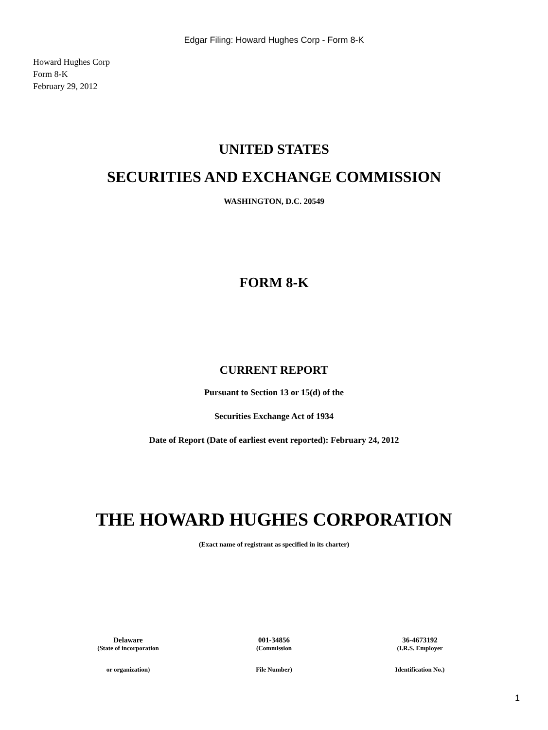Edgar Filing: Howard Hughes Corp - Form 8-K
Howard Hughes Corp
Form 8-K
February 29, 2012
UNITED STATES
SECURITIES AND EXCHANGE COMMISSION
WASHINGTON, D.C. 20549
FORM 8-K
CURRENT REPORT
Pursuant to Section 13 or 15(d) of the
Securities Exchange Act of 1934
Date of Report (Date of earliest event reported): February 24, 2012
THE HOWARD HUGHES CORPORATION
(Exact name of registrant as specified in its charter)
| Delaware | 001-34856 | 36-4673192 |
| (State of incorporation | (Commission | (I.R.S. Employer |
| or organization) | File Number) | Identification No.) |
1